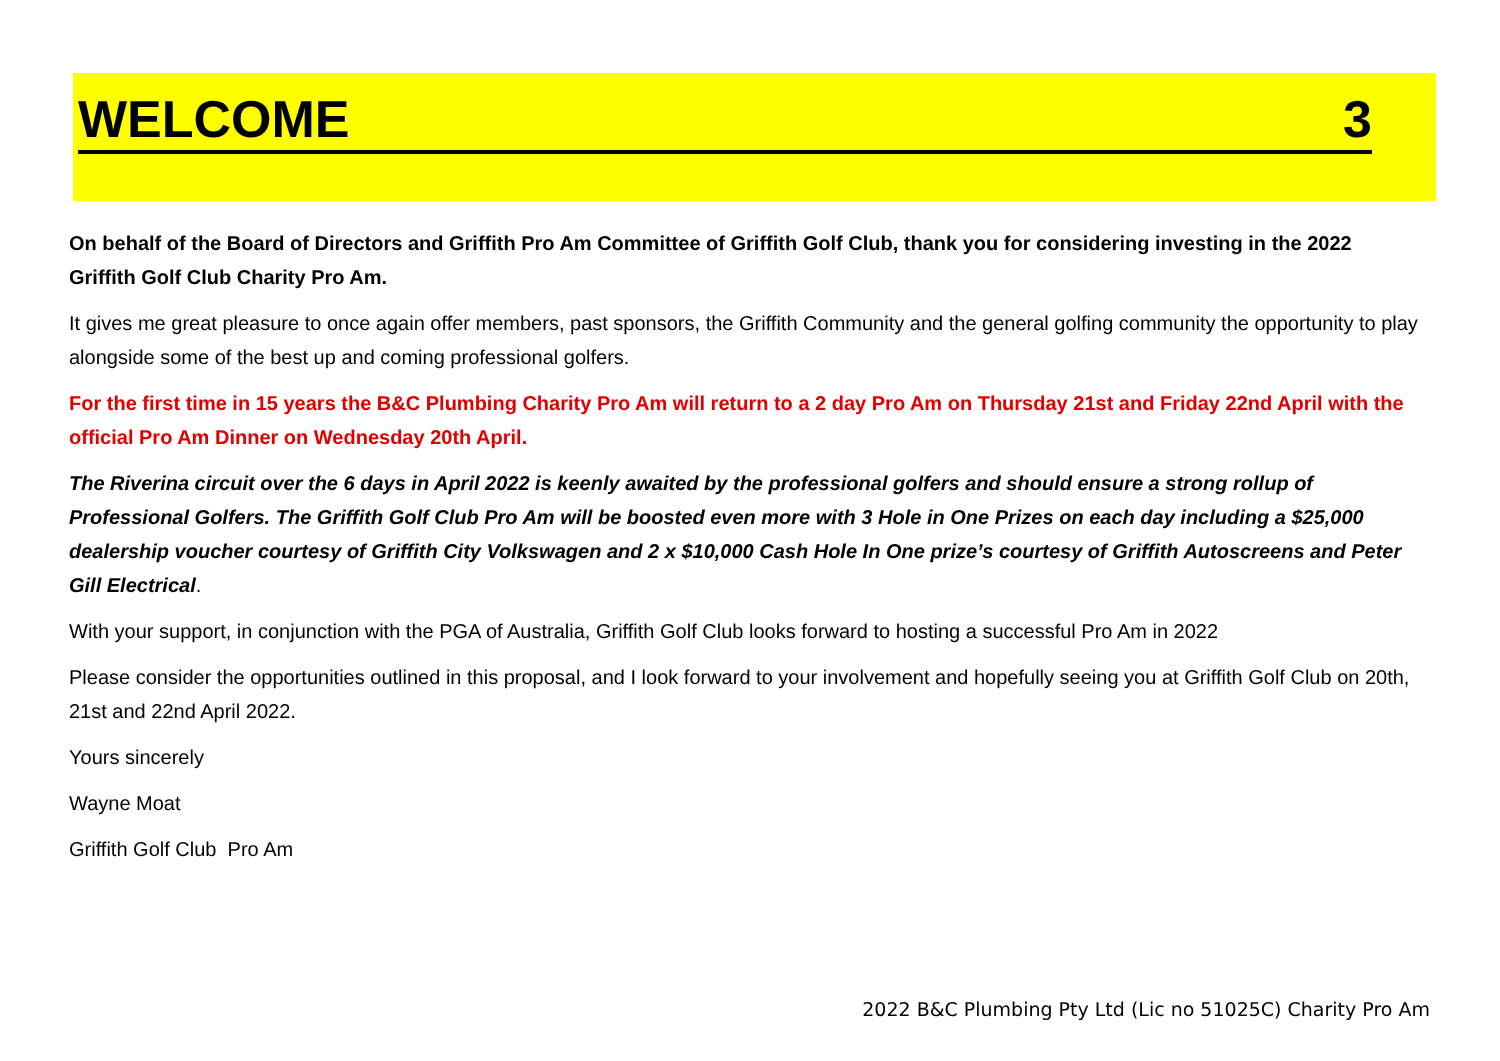WELCOME 3
On behalf of the Board of Directors and Griffith Pro Am Committee of Griffith Golf Club, thank you for considering investing in the 2022 Griffith Golf Club Charity Pro Am.
It gives me great pleasure to once again offer members, past sponsors, the Griffith Community and the general golfing community the opportunity to play alongside some of the best up and coming professional golfers.
For the first time in 15 years the B&C Plumbing Charity Pro Am will return to a 2 day Pro Am on Thursday 21st and Friday 22nd April with the official Pro Am Dinner on Wednesday 20th April.
The Riverina circuit over the 6 days in April 2022 is keenly awaited by the professional golfers and should ensure a strong rollup of Professional Golfers. The Griffith Golf Club Pro Am will be boosted even more with 3 Hole in One Prizes on each day including a $25,000 dealership voucher courtesy of Griffith City Volkswagen and 2 x $10,000 Cash Hole In One prize’s courtesy of Griffith Autoscreens and Peter Gill Electrical.
With your support, in conjunction with the PGA of Australia, Griffith Golf Club looks forward to hosting a successful Pro Am in 2022
Please consider the opportunities outlined in this proposal, and I look forward to your involvement and hopefully seeing you at Griffith Golf Club on 20th, 21st and 22nd April 2022.
Yours sincerely
Wayne Moat
Griffith Golf Club Pro Am
2022 B&C Plumbing Pty Ltd (Lic no 51025C) Charity Pro Am